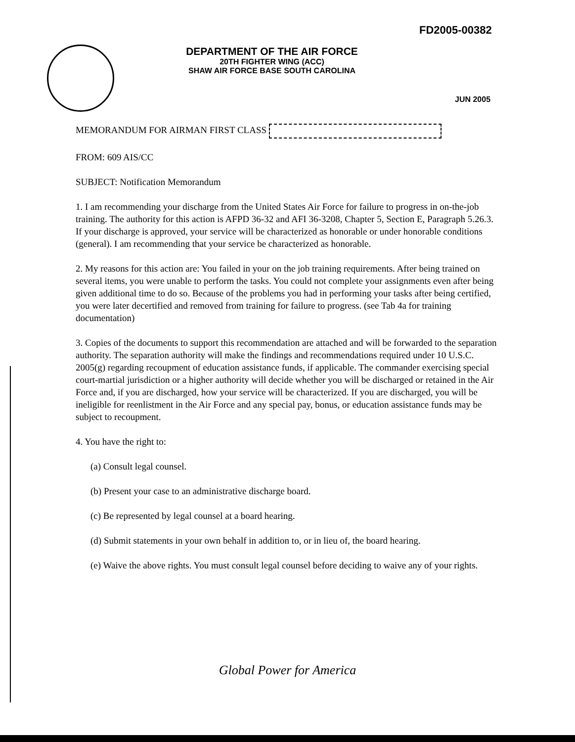FD2005-00382
DEPARTMENT OF THE AIR FORCE
20TH FIGHTER WING (ACC)
SHAW AIR FORCE BASE SOUTH CAROLINA
JUN 2005
MEMORANDUM FOR AIRMAN FIRST CLASS
FROM: 609 AIS/CC
SUBJECT: Notification Memorandum
1. I am recommending your discharge from the United States Air Force for failure to progress in on-the-job training. The authority for this action is AFPD 36-32 and AFI 36-3208, Chapter 5, Section E, Paragraph 5.26.3. If your discharge is approved, your service will be characterized as honorable or under honorable conditions (general). I am recommending that your service be characterized as honorable.
2. My reasons for this action are: You failed in your on the job training requirements. After being trained on several items, you were unable to perform the tasks. You could not complete your assignments even after being given additional time to do so. Because of the problems you had in performing your tasks after being certified, you were later decertified and removed from training for failure to progress. (see Tab 4a for training documentation)
3. Copies of the documents to support this recommendation are attached and will be forwarded to the separation authority. The separation authority will make the findings and recommendations required under 10 U.S.C. 2005(g) regarding recoupment of education assistance funds, if applicable. The commander exercising special court-martial jurisdiction or a higher authority will decide whether you will be discharged or retained in the Air Force and, if you are discharged, how your service will be characterized. If you are discharged, you will be ineligible for reenlistment in the Air Force and any special pay, bonus, or education assistance funds may be subject to recoupment.
4. You have the right to:
(a) Consult legal counsel.
(b) Present your case to an administrative discharge board.
(c) Be represented by legal counsel at a board hearing.
(d) Submit statements in your own behalf in addition to, or in lieu of, the board hearing.
(e) Waive the above rights. You must consult legal counsel before deciding to waive any of your rights.
Global Power for America